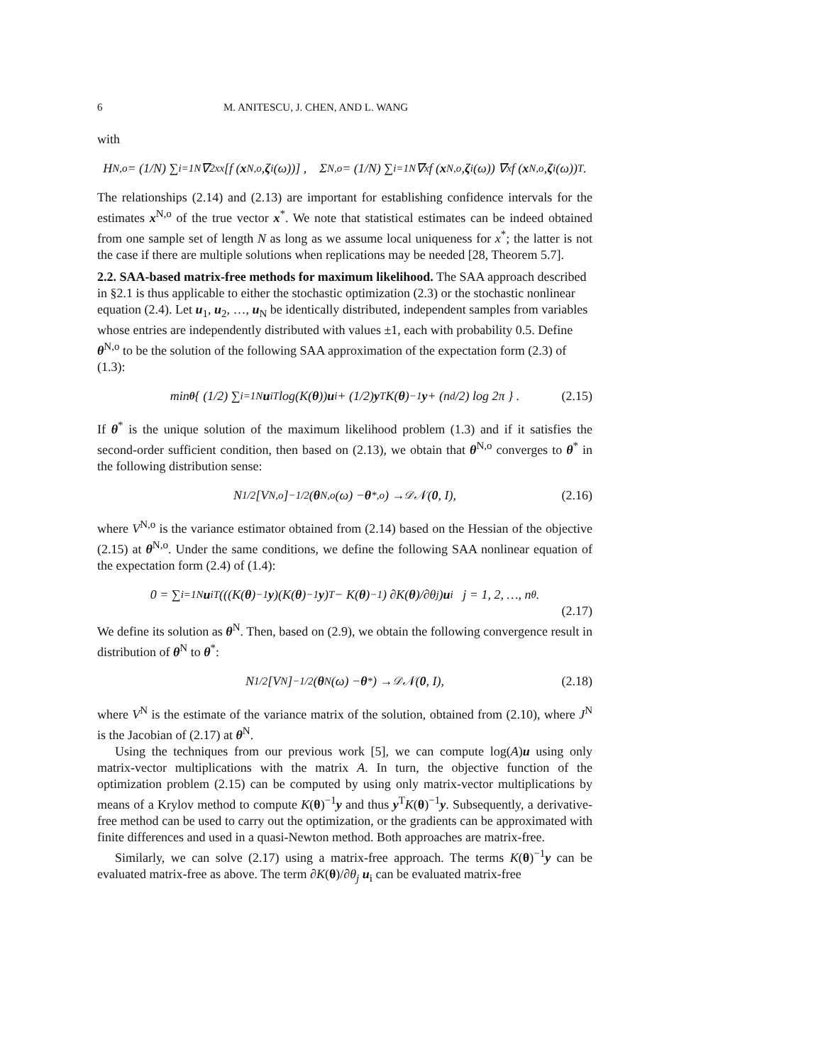6 M. ANITESCU, J. CHEN, AND L. WANG
with
H<sup>N,o</sup> = (1/N) ∑<sub>i=1</sub><sup>N</sup> ∇<sup>2</sup><sub>xx</sub> [f (x<sup>N,o</sup>, ζ<sup>i</sup>(ω))] , Σ<sup>N,o</sup> = (1/N) ∑<sub>i=1</sub><sup>N</sup> ∇<sub>x</sub>f (x<sup>N,o</sup>, ζ<sup>i</sup>(ω)) ∇<sub>x</sub>f (x<sup>N,o</sup>, ζ<sup>i</sup>(ω))<sup>T</sup> .
The relationships (2.14) and (2.13) are important for establishing confidence intervals for the estimates x<sup>N,o</sup> of the true vector x<sup>*</sup>. We note that statistical estimates can be indeed obtained from one sample set of length N as long as we assume local uniqueness for x<sup>*</sup>; the latter is not the case if there are multiple solutions when replications may be needed [28, Theorem 5.7].
2.2. SAA-based matrix-free methods for maximum likelihood.
The SAA approach described in §2.1 is thus applicable to either the stochastic optimization (2.3) or the stochastic nonlinear equation (2.4). Let u<sub>1</sub>, u<sub>2</sub>, …, u<sub>N</sub> be identically distributed, independent samples from variables whose entries are independently distributed with values ±1, each with probability 0.5. Define θ<sup>N,o</sup> to be the solution of the following SAA approximation of the expectation form (2.3) of (1.3):
min<sub>θ</sub> { (1/2) ∑<sub>i=1</sub><sup>N</sup> u<sub>i</sub><sup>T</sup> log(K(θ)) u<sub>i</sub> + (1/2) y<sup>T</sup>K(θ)<sup>−1</sup> y + (n<sub>d</sub>/2) log 2π } . (2.15)
If θ<sup>*</sup> is the unique solution of the maximum likelihood problem (1.3) and if it satisfies the second-order sufficient condition, then based on (2.13), we obtain that θ<sup>N,o</sup> converges to θ<sup>*</sup> in the following distribution sense:
N<sup>1/2</sup> [V<sup>N,o</sup>]<sup>−1/2</sup> (θ<sup>N,o</sup>(ω) − θ<sup>*,o</sup>) →<sup>𝒟</sup> 𝒩(0, I), (2.16)
where V<sup>N,o</sup> is the variance estimator obtained from (2.14) based on the Hessian of the objective (2.15) at θ<sup>N,o</sup>. Under the same conditions, we define the following SAA nonlinear equation of the expectation form (2.4) of (1.4):
0 = ∑<sub>i=1</sub><sup>N</sup> u<sub>i</sub><sup>T</sup> (((K(θ)<sup>−1</sup> y)(K(θ)<sup>−1</sup> y)<sup>T</sup> − K(θ)<sup>−1</sup>) ∂K(θ)/∂θ<sub>j</sub>) u<sub>i</sub> j = 1, 2, …, n<sub>θ</sub>.
(2.17)
We define its solution as θ<sup>N</sup>. Then, based on (2.9), we obtain the following convergence result in distribution of θ<sup>N</sup> to θ<sup>*</sup>:
N<sup>1/2</sup> [V<sup>N</sup>]<sup>−1/2</sup> (θ<sup>N</sup>(ω) − θ<sup>*</sup>) →<sup>𝒟</sup> 𝒩(0, I), (2.18)
where V<sup>N</sup> is the estimate of the variance matrix of the solution, obtained from (2.10), where J<sup>N</sup> is the Jacobian of (2.17) at θ<sup>N</sup>.
Using the techniques from our previous work [5], we can compute log(A)u using only matrix-vector multiplications with the matrix A. In turn, the objective function of the optimization problem (2.15) can be computed by using only matrix-vector multiplications by means of a Krylov method to compute K(θ)<sup>−1</sup>y and thus y<sup>T</sup>K(θ)<sup>−1</sup>y. Subsequently, a derivative-free method can be used to carry out the optimization, or the gradients can be approximated with finite differences and used in a quasi-Newton method. Both approaches are matrix-free.
Similarly, we can solve (2.17) using a matrix-free approach. The terms K(θ)<sup>−1</sup>y can be evaluated matrix-free as above. The term ∂K(θ)/∂θ<sub>j</sub> u<sub>i</sub> can be evaluated matrix-free